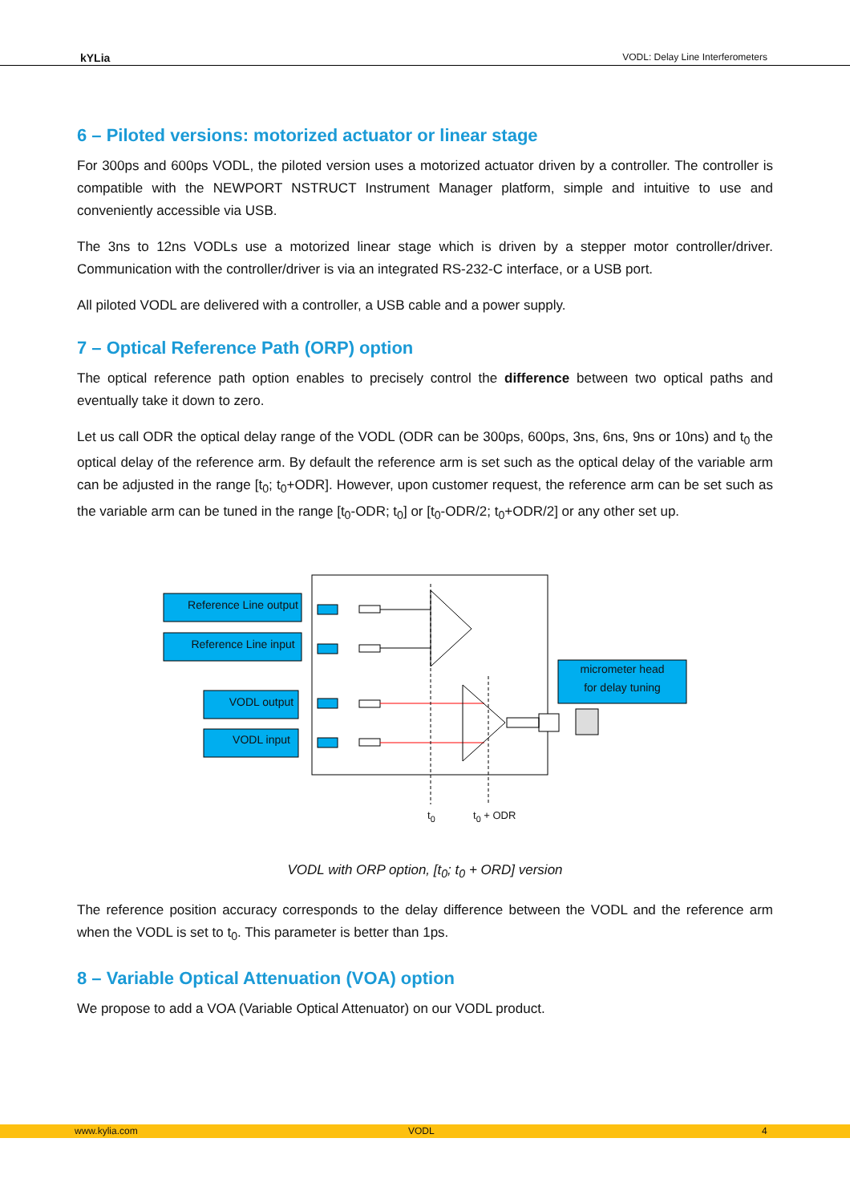kYLia VODL: Delay Line Interferometers
6 – Piloted versions: motorized actuator or linear stage
For 300ps and 600ps VODL, the piloted version uses a motorized actuator driven by a controller. The controller is compatible with the NEWPORT NSTRUCT Instrument Manager platform, simple and intuitive to use and conveniently accessible via USB.
The 3ns to 12ns VODLs use a motorized linear stage which is driven by a stepper motor controller/driver. Communication with the controller/driver is via an integrated RS-232-C interface, or a USB port.
All piloted VODL are delivered with a controller, a USB cable and a power supply.
7 – Optical Reference Path (ORP) option
The optical reference path option enables to precisely control the difference between two optical paths and eventually take it down to zero.
Let us call ODR the optical delay range of the VODL (ODR can be 300ps, 600ps, 3ns, 6ns, 9ns or 10ns) and t<sub>0</sub> the optical delay of the reference arm. By default the reference arm is set such as the optical delay of the variable arm can be adjusted in the range [t<sub>0</sub>; t<sub>0</sub>+ODR]. However, upon customer request, the reference arm can be set such as the variable arm can be tuned in the range [t<sub>0</sub>-ODR; t<sub>0</sub>] or [t<sub>0</sub>-ODR/2; t<sub>0</sub>+ODR/2] or any other set up.
Reference Line output
Reference Line input
VODL output
VODL input
micrometer head
for delay tuning
t<sub>0</sub> t<sub>0</sub> + ODR
VODL with ORP option, [t<sub>0</sub>; t<sub>0</sub> + ORD] version
The reference position accuracy corresponds to the delay difference between the VODL and the reference arm when the VODL is set to t<sub>0</sub>. This parameter is better than 1ps.
8 – Variable Optical Attenuation (VOA) option
We propose to add a VOA (Variable Optical Attenuator) on our VODL product.
www.kylia.com VODL 4